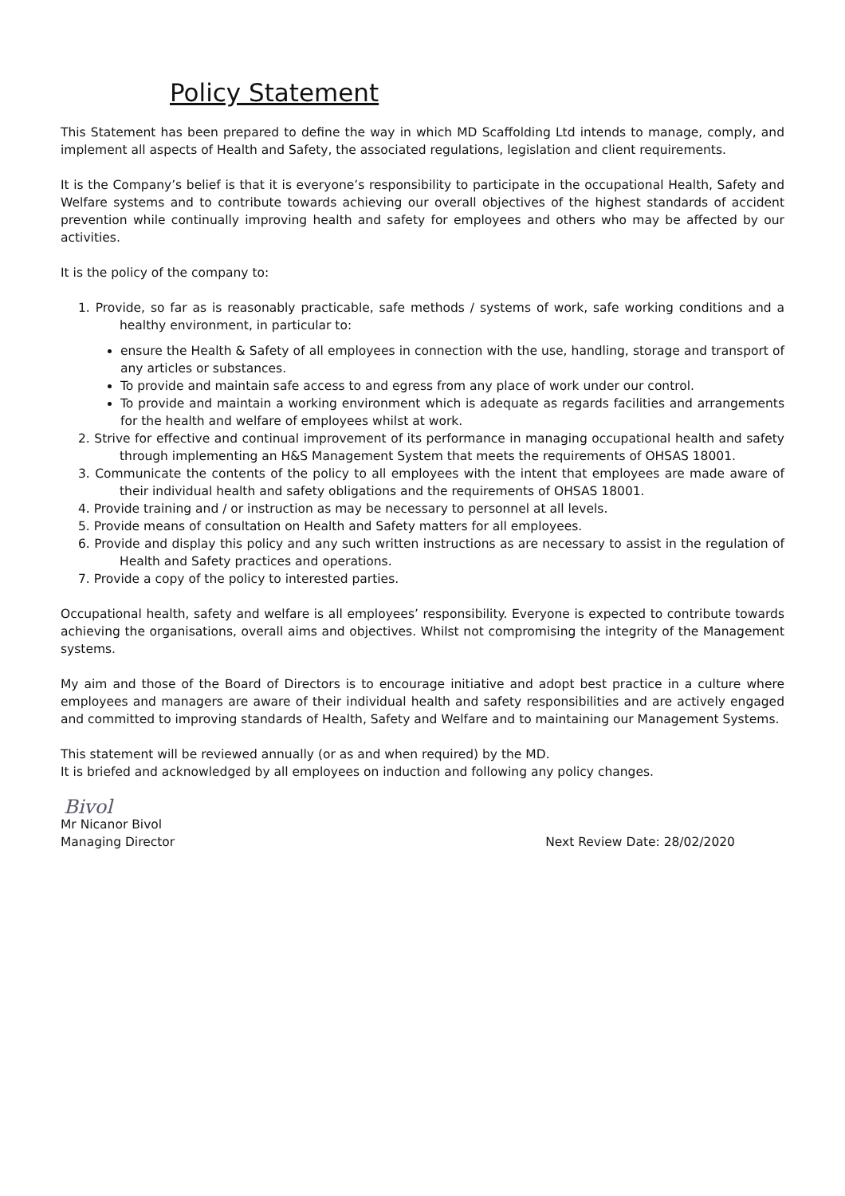Policy Statement
This Statement has been prepared to define the way in which MD Scaffolding Ltd intends to manage, comply, and implement all aspects of Health and Safety, the associated regulations, legislation and client requirements.
It is the Company’s belief is that it is everyone’s responsibility to participate in the occupational Health, Safety and Welfare systems and to contribute towards achieving our overall objectives of the highest standards of accident prevention while continually improving health and safety for employees and others who may be affected by our activities.
It is the policy of the company to:
1. Provide, so far as is reasonably practicable, safe methods / systems of work, safe working conditions and a healthy environment, in particular to:
ensure the Health & Safety of all employees in connection with the use, handling, storage and transport of any articles or substances.
To provide and maintain safe access to and egress from any place of work under our control.
To provide and maintain a working environment which is adequate as regards facilities and arrangements for the health and welfare of employees whilst at work.
2. Strive for effective and continual improvement of its performance in managing occupational health and safety through implementing an H&S Management System that meets the requirements of OHSAS 18001.
3. Communicate the contents of the policy to all employees with the intent that employees are made aware of their individual health and safety obligations and the requirements of OHSAS 18001.
4. Provide training and / or instruction as may be necessary to personnel at all levels.
5. Provide means of consultation on Health and Safety matters for all employees.
6. Provide and display this policy and any such written instructions as are necessary to assist in the regulation of Health and Safety practices and operations.
7. Provide a copy of the policy to interested parties.
Occupational health, safety and welfare is all employees’ responsibility. Everyone is expected to contribute towards achieving the organisations, overall aims and objectives. Whilst not compromising the integrity of the Management systems.
My aim and those of the Board of Directors is to encourage initiative and adopt best practice in a culture where employees and managers are aware of their individual health and safety responsibilities and are actively engaged and committed to improving standards of Health, Safety and Welfare and to maintaining our Management Systems.
This statement will be reviewed annually (or as and when required) by the MD.
It is briefed and acknowledged by all employees on induction and following any policy changes.
Bivol
Mr Nicanor Bivol
Managing Director Next Review Date: 28/02/2020